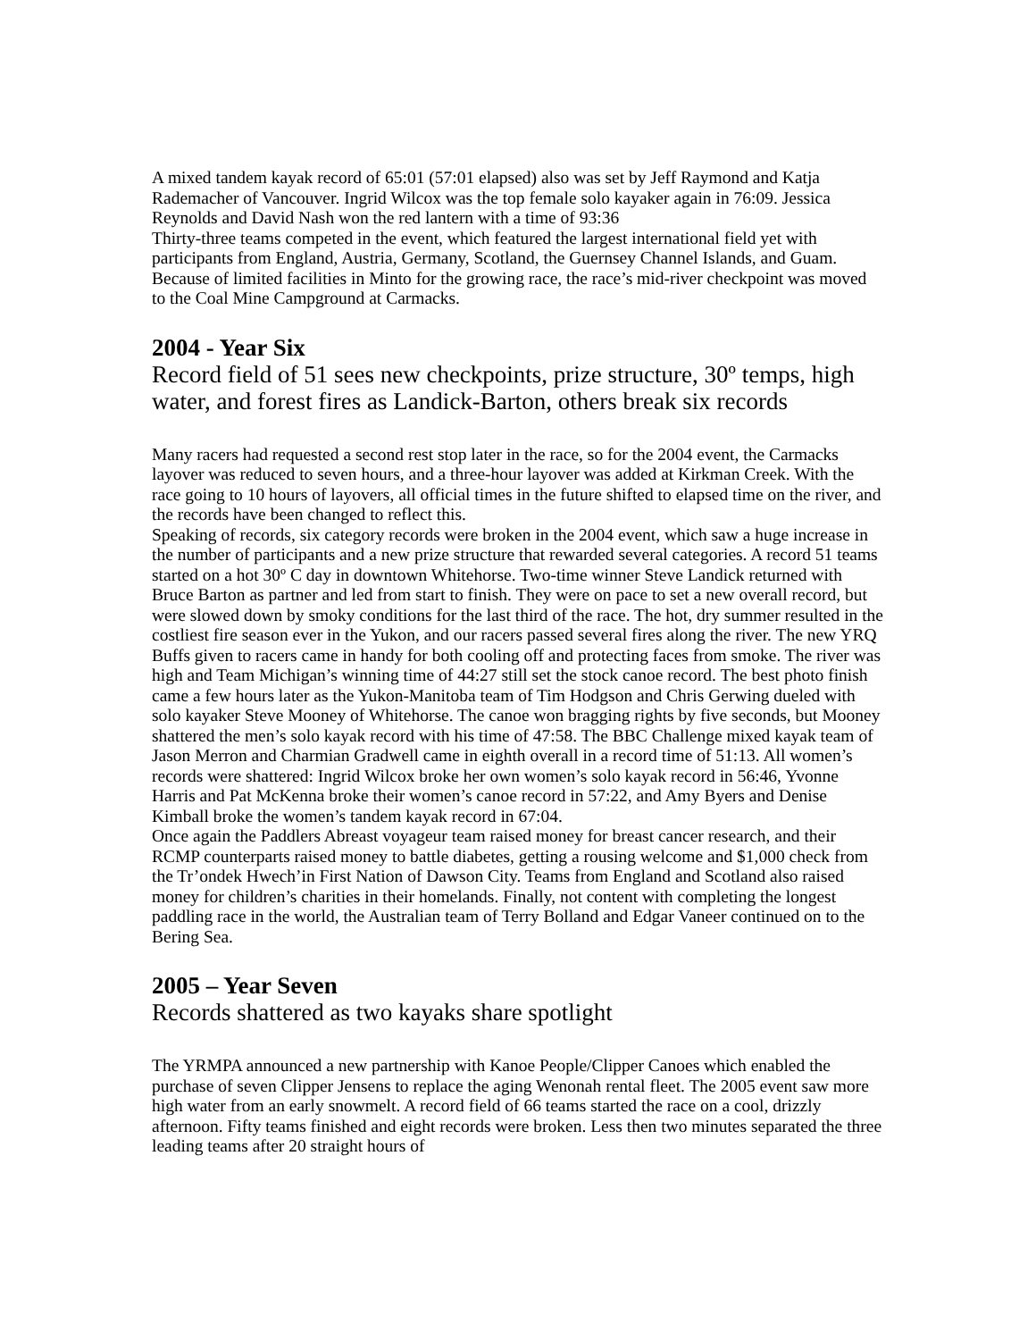A mixed tandem kayak record of 65:01 (57:01 elapsed) also was set by Jeff Raymond and Katja Rademacher of Vancouver. Ingrid Wilcox was the top female solo kayaker again in 76:09. Jessica Reynolds and David Nash won the red lantern with a time of 93:36
Thirty-three teams competed in the event, which featured the largest international field yet with participants from England, Austria, Germany, Scotland, the Guernsey Channel Islands, and Guam. Because of limited facilities in Minto for the growing race, the race’s mid-river checkpoint was moved to the Coal Mine Campground at Carmacks.
2004 - Year Six
Record field of 51 sees new checkpoints, prize structure, 30º temps, high water, and forest fires as Landick-Barton, others break six records
Many racers had requested a second rest stop later in the race, so for the 2004 event, the Carmacks layover was reduced to seven hours, and a three-hour layover was added at Kirkman Creek. With the race going to 10 hours of layovers, all official times in the future shifted to elapsed time on the river, and the records have been changed to reflect this.
Speaking of records, six category records were broken in the 2004 event, which saw a huge increase in the number of participants and a new prize structure that rewarded several categories. A record 51 teams started on a hot 30º C day in downtown Whitehorse. Two-time winner Steve Landick returned with Bruce Barton as partner and led from start to finish. They were on pace to set a new overall record, but were slowed down by smoky conditions for the last third of the race. The hot, dry summer resulted in the costliest fire season ever in the Yukon, and our racers passed several fires along the river. The new YRQ Buffs given to racers came in handy for both cooling off and protecting faces from smoke. The river was high and Team Michigan’s winning time of 44:27 still set the stock canoe record. The best photo finish came a few hours later as the Yukon-Manitoba team of Tim Hodgson and Chris Gerwing dueled with solo kayaker Steve Mooney of Whitehorse. The canoe won bragging rights by five seconds, but Mooney shattered the men’s solo kayak record with his time of 47:58. The BBC Challenge mixed kayak team of Jason Merron and Charmian Gradwell came in eighth overall in a record time of 51:13. All women’s records were shattered: Ingrid Wilcox broke her own women’s solo kayak record in 56:46, Yvonne Harris and Pat McKenna broke their women’s canoe record in 57:22, and Amy Byers and Denise Kimball broke the women’s tandem kayak record in 67:04.
Once again the Paddlers Abreast voyageur team raised money for breast cancer research, and their RCMP counterparts raised money to battle diabetes, getting a rousing welcome and $1,000 check from the Tr’ondek Hwech’in First Nation of Dawson City. Teams from England and Scotland also raised money for children’s charities in their homelands. Finally, not content with completing the longest paddling race in the world, the Australian team of Terry Bolland and Edgar Vaneer continued on to the Bering Sea.
2005 – Year Seven
Records shattered as two kayaks share spotlight
The YRMPA announced a new partnership with Kanoe People/Clipper Canoes which enabled the purchase of seven Clipper Jensens to replace the aging Wenonah rental fleet. The 2005 event saw more high water from an early snowmelt. A record field of 66 teams started the race on a cool, drizzly afternoon. Fifty teams finished and eight records were broken. Less then two minutes separated the three leading teams after 20 straight hours of